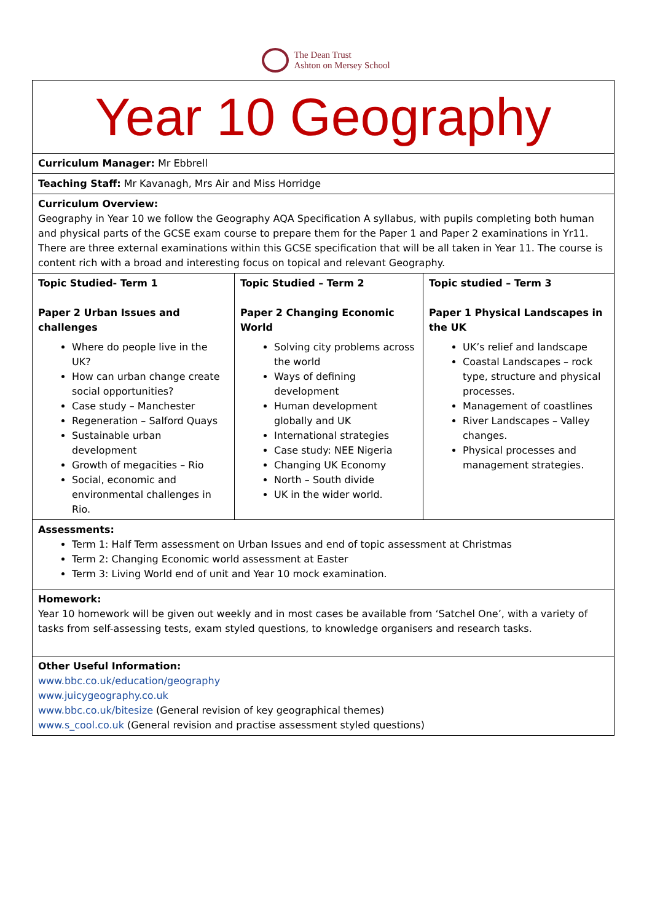The Dean Trust
Ashton on Mersey School
| Year 10 Geography | | |
| Curriculum Manager: Mr Ebbrell | | |
| Teaching Staff: Mr Kavanagh, Mrs Air and Miss Horridge | | |
| Curriculum Overview: Geography in Year 10 we follow the Geography AQA Specification A syllabus, with pupils completing both human and physical parts of the GCSE exam course to prepare them for the Paper 1 and Paper 2 examinations in Yr11. There are three external examinations within this GCSE specification that will be all taken in Year 11. The course is content rich with a broad and interesting focus on topical and relevant Geography. | | |
| Topic Studied- Term 1 Paper 2 Urban Issues and challenges Where do people live in the UK? How can urban change create social opportunities? Case study – Manchester Regeneration – Salford Quays Sustainable urban development Growth of megacities – Rio Social, economic and environmental challenges in Rio. | Topic Studied – Term 2 Paper 2 Changing Economic World Solving city problems across the world Ways of defining development Human development globally and UK International strategies Case study: NEE Nigeria Changing UK Economy North – South divide UK in the wider world. | Topic studied – Term 3 Paper 1 Physical Landscapes in the UK UK’s relief and landscape Coastal Landscapes – rock type, structure and physical processes. Management of coastlines River Landscapes – Valley changes. Physical processes and management strategies. |
| Assessments: Term 1: Half Term assessment on Urban Issues and end of topic assessment at Christmas Term 2: Changing Economic world assessment at Easter Term 3: Living World end of unit and Year 10 mock examination. | | |
| Homework: Year 10 homework will be given out weekly and in most cases be available from ‘Satchel One’, with a variety of tasks from self-assessing tests, exam styled questions, to knowledge organisers and research tasks. | | |
| Other Useful Information: www.bbc.co.uk/education/geography www.juicygeography.co.uk www.bbc.co.uk/bitesize (General revision of key geographical themes) www.s_cool.co.uk (General revision and practise assessment styled questions) | | |